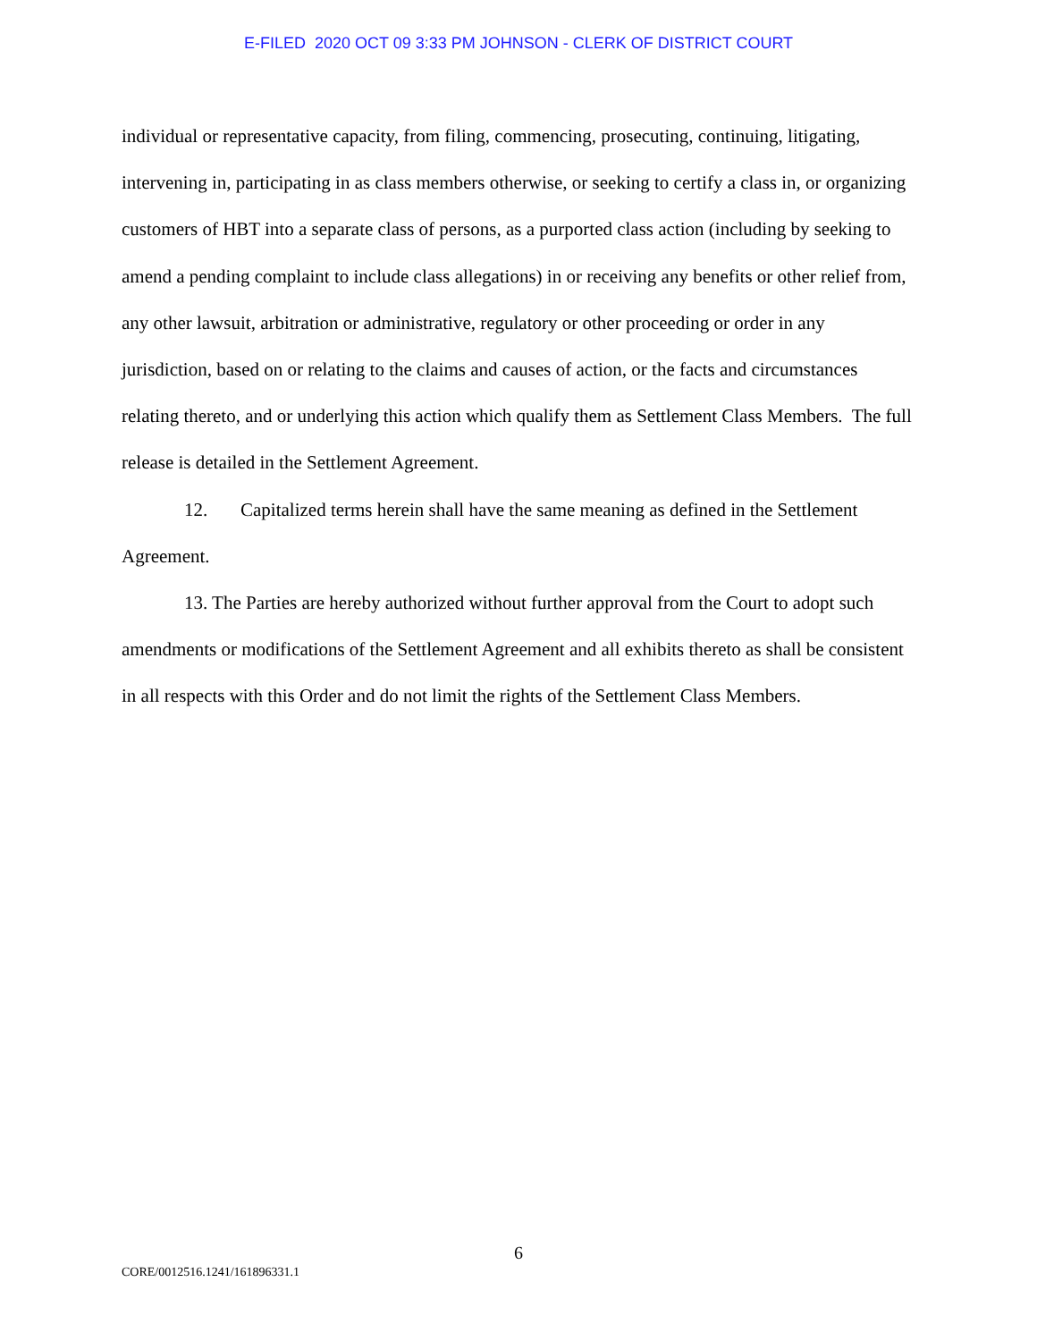E-FILED 2020 OCT 09 3:33 PM JOHNSON - CLERK OF DISTRICT COURT
individual or representative capacity, from filing, commencing, prosecuting, continuing, litigating, intervening in, participating in as class members otherwise, or seeking to certify a class in, or organizing customers of HBT into a separate class of persons, as a purported class action (including by seeking to amend a pending complaint to include class allegations) in or receiving any benefits or other relief from, any other lawsuit, arbitration or administrative, regulatory or other proceeding or order in any jurisdiction, based on or relating to the claims and causes of action, or the facts and circumstances relating thereto, and or underlying this action which qualify them as Settlement Class Members. The full release is detailed in the Settlement Agreement.
12. Capitalized terms herein shall have the same meaning as defined in the Settlement Agreement.
13. The Parties are hereby authorized without further approval from the Court to adopt such amendments or modifications of the Settlement Agreement and all exhibits thereto as shall be consistent in all respects with this Order and do not limit the rights of the Settlement Class Members.
6
CORE/0012516.1241/161896331.1